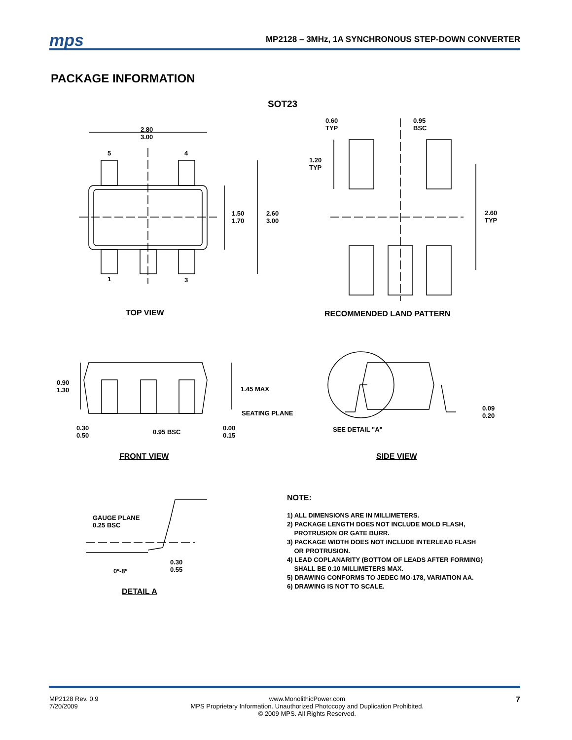mps MP2128 – 3MHz, 1A SYNCHRONOUS STEP-DOWN CONVERTER
PACKAGE INFORMATION
SOT23
2.80
3.00
5 4
1 3
1.50
1.70
2.60
3.00
0.60
TYP
0.95
BSC
1.20
TYP
2.60
TYP
TOP VIEW RECOMMENDED LAND PATTERN
0.90
1.30
1.45 MAX
SEATING PLANE
0.30
0.50
0.95 BSC
0.00
0.15
0.09
0.20
SEE DETAIL "A"
FRONT VIEW SIDE VIEW
GAUGE PLANE
0.25 BSC
0.30
0.55
0º-8º
DETAIL A
NOTE:
1) ALL DIMENSIONS ARE IN MILLIMETERS.
2) PACKAGE LENGTH DOES NOT INCLUDE MOLD FLASH,
PROTRUSION OR GATE BURR.
3) PACKAGE WIDTH DOES NOT INCLUDE INTERLEAD FLASH
OR PROTRUSION.
4) LEAD COPLANARITY (BOTTOM OF LEADS AFTER FORMING)
SHALL BE 0.10 MILLIMETERS MAX.
5) DRAWING CONFORMS TO JEDEC MO-178, VARIATION AA.
6) DRAWING IS NOT TO SCALE.
MP2128 Rev. 0.9
7/20/2009
www.MonolithicPower.com
MPS Proprietary Information. Unauthorized Photocopy and Duplication Prohibited.
© 2009 MPS. All Rights Reserved.
7